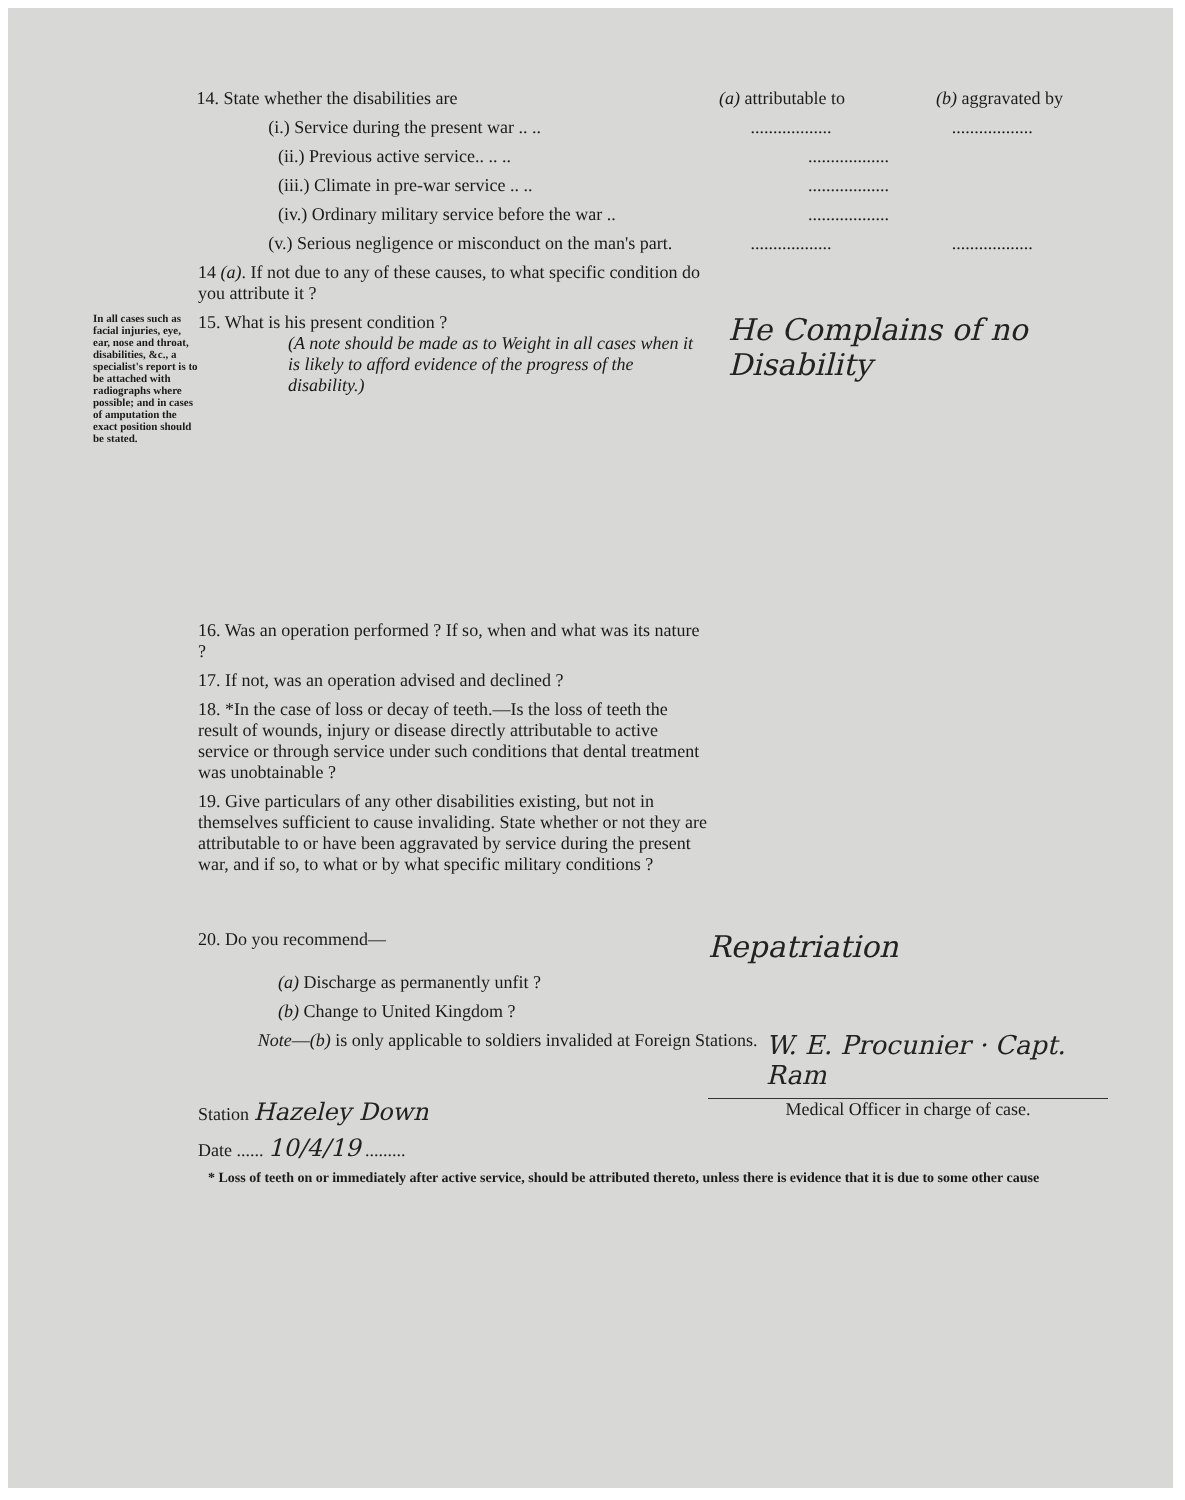14. State whether the disabilities are (a) attributable to
(b) aggravated by
(i.) Service during the present war .. .. .................. ..................
(ii.) Previous active service.. .. .. ..................
(iii.) Climate in pre-war service .. .. ..................
(iv.) Ordinary military service before the war ..
..................
(v.) Serious negligence or misconduct on the man's part.
.................. ..................
14 (a). If not due to any of these causes, to what specific condition do you attribute it ?
In all cases such as facial injuries, eye, ear, nose and throat, disabilities, &c., a specialist's report is to be attached with radiographs where possible; and in cases of amputation the exact position should be stated.
15. What is his present condition ?
(A note should be made as to Weight in all cases when it is likely to afford evidence of the progress of the disability.)
He Complains of no Disability
16. Was an operation performed ? If so, when and what was its nature ?
17. If not, was an operation advised and declined ?
18. *In the case of loss or decay of teeth.—Is the loss of teeth the result of wounds, injury or disease directly attributable to active service or through service under such conditions that dental treatment was unobtainable ?
19. Give particulars of any other disabilities existing, but not in themselves sufficient to cause invaliding. State whether or not they are attributable to or have been aggravated by service during the present war, and if so, to what or by what specific military conditions ?
20. Do you recommend—
Repatriation
(a) Discharge as permanently unfit ?
(b) Change to United Kingdom ?
Note—(b) is only applicable to soldiers invalided at Foreign Stations.
W. E. Procunier · Capt. Ram
Station Hazeley Down
Medical Officer in charge of case.
Date ...... 10/4/19 .........
* Loss of teeth on or immediately after active service, should be attributed thereto, unless there is evidence that it is due to some other cause